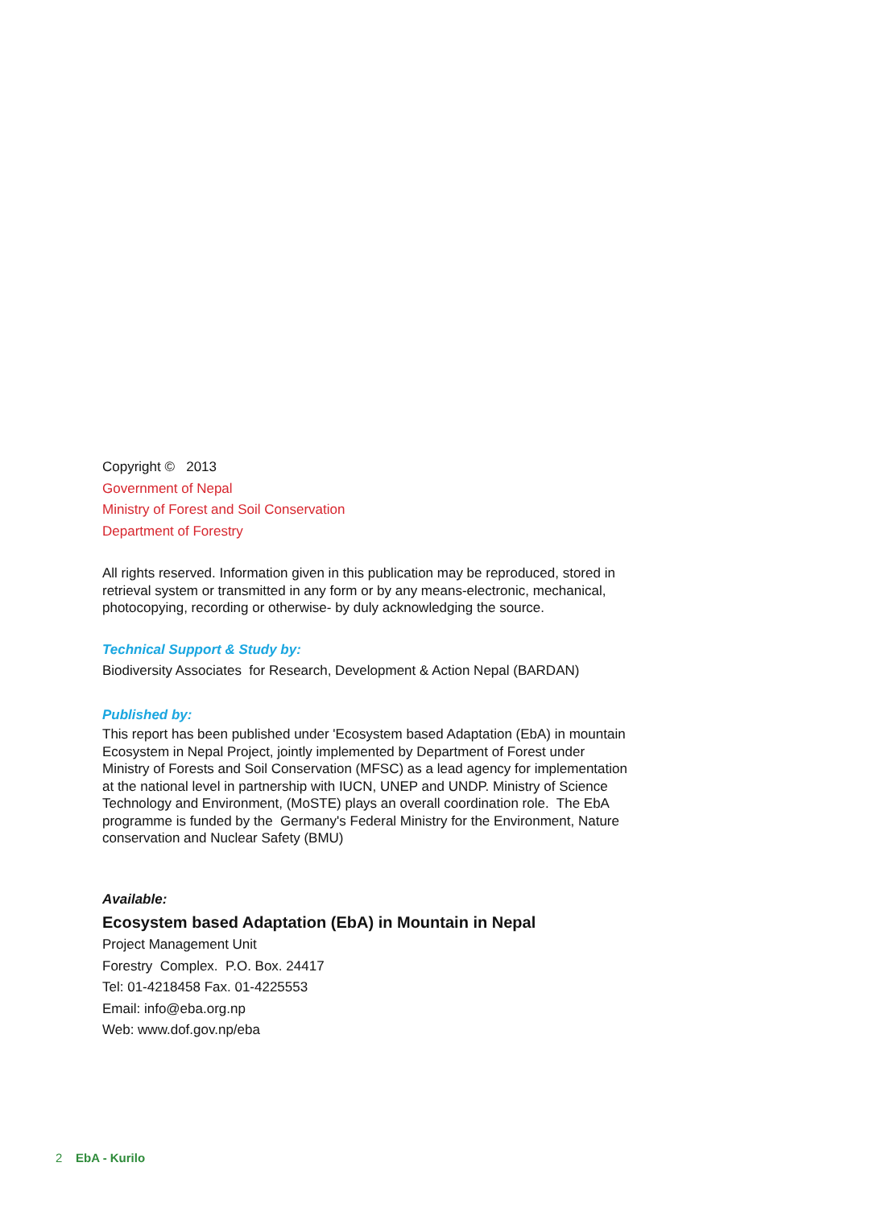Copyright © 2013
Government of Nepal
Ministry of Forest and Soil Conservation
Department of Forestry
All rights reserved. Information given in this publication may be reproduced, stored in retrieval system or transmitted in any form or by any means-electronic, mechanical, photocopying, recording or otherwise- by duly acknowledging the source.
Technical Support & Study by:
Biodiversity Associates for Research, Development & Action Nepal (BARDAN)
Published by:
This report has been published under 'Ecosystem based Adaptation (EbA) in mountain Ecosystem in Nepal Project, jointly implemented by Department of Forest under Ministry of Forests and Soil Conservation (MFSC) as a lead agency for implementation at the national level in partnership with IUCN, UNEP and UNDP. Ministry of Science Technology and Environment, (MoSTE) plays an overall coordination role. The EbA programme is funded by the Germany's Federal Ministry for the Environment, Nature conservation and Nuclear Safety (BMU)
Available:
Ecosystem based Adaptation (EbA) in Mountain in Nepal
Project Management Unit
Forestry Complex. P.O. Box. 24417
Tel: 01-4218458 Fax. 01-4225553
Email: info@eba.org.np
Web: www.dof.gov.np/eba
2 EbA - Kurilo